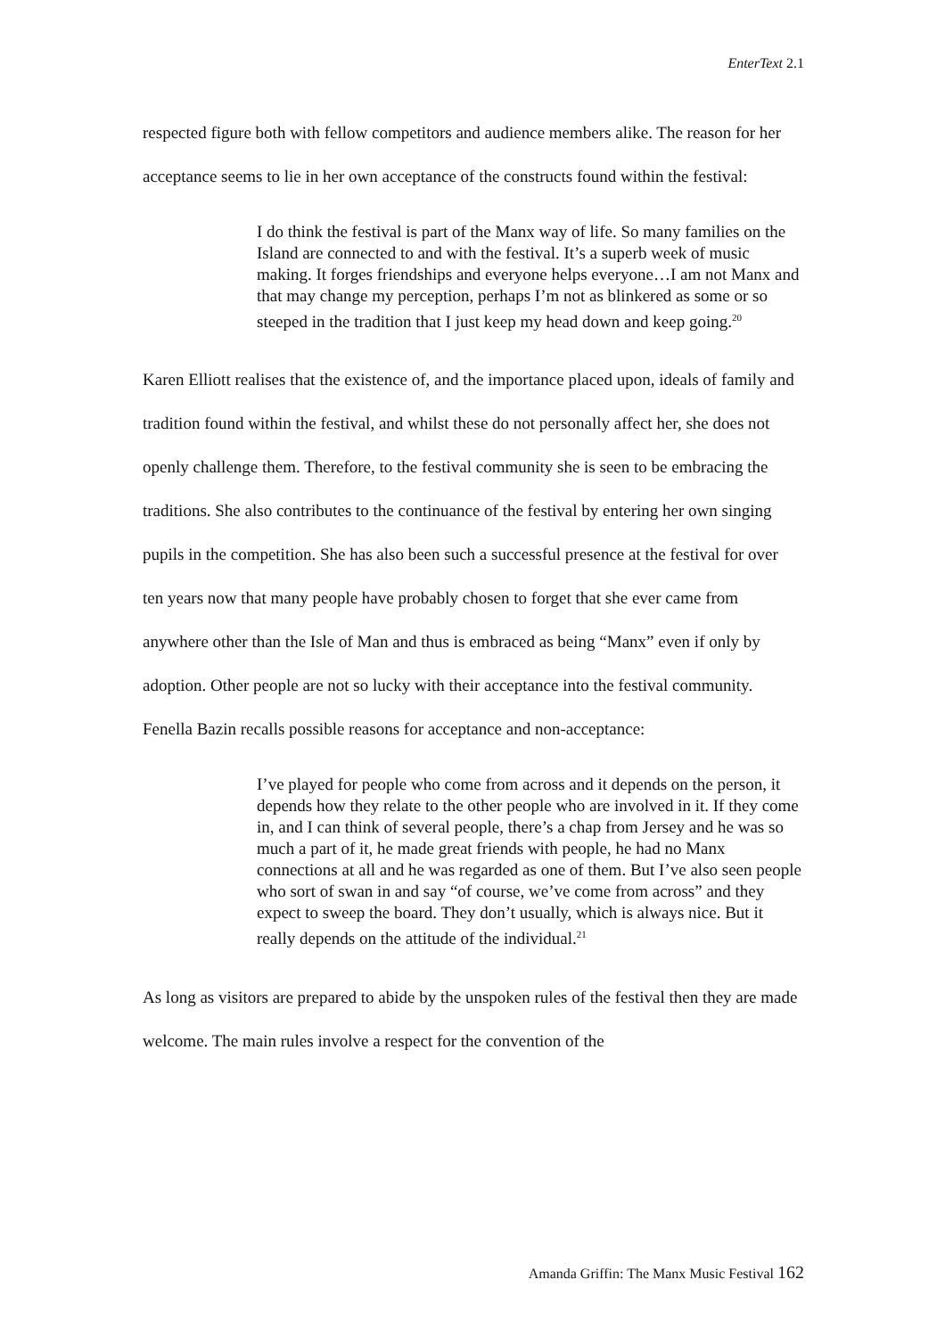EnterText 2.1
respected figure both with fellow competitors and audience members alike. The reason for her acceptance seems to lie in her own acceptance of the constructs found within the festival:
I do think the festival is part of the Manx way of life. So many families on the Island are connected to and with the festival. It’s a superb week of music making. It forges friendships and everyone helps everyone…I am not Manx and that may change my perception, perhaps I’m not as blinkered as some or so steeped in the tradition that I just keep my head down and keep going.<sup>20</sup>
Karen Elliott realises that the existence of, and the importance placed upon, ideals of family and tradition found within the festival, and whilst these do not personally affect her, she does not openly challenge them. Therefore, to the festival community she is seen to be embracing the traditions. She also contributes to the continuance of the festival by entering her own singing pupils in the competition. She has also been such a successful presence at the festival for over ten years now that many people have probably chosen to forget that she ever came from anywhere other than the Isle of Man and thus is embraced as being “Manx” even if only by adoption. Other people are not so lucky with their acceptance into the festival community. Fenella Bazin recalls possible reasons for acceptance and non-acceptance:
I’ve played for people who come from across and it depends on the person, it depends how they relate to the other people who are involved in it. If they come in, and I can think of several people, there’s a chap from Jersey and he was so much a part of it, he made great friends with people, he had no Manx connections at all and he was regarded as one of them. But I’ve also seen people who sort of swan in and say “of course, we’ve come from across” and they expect to sweep the board. They don’t usually, which is always nice. But it really depends on the attitude of the individual.<sup>21</sup>
As long as visitors are prepared to abide by the unspoken rules of the festival then they are made welcome. The main rules involve a respect for the convention of the
Amanda Griffin: The Manx Music Festival 162